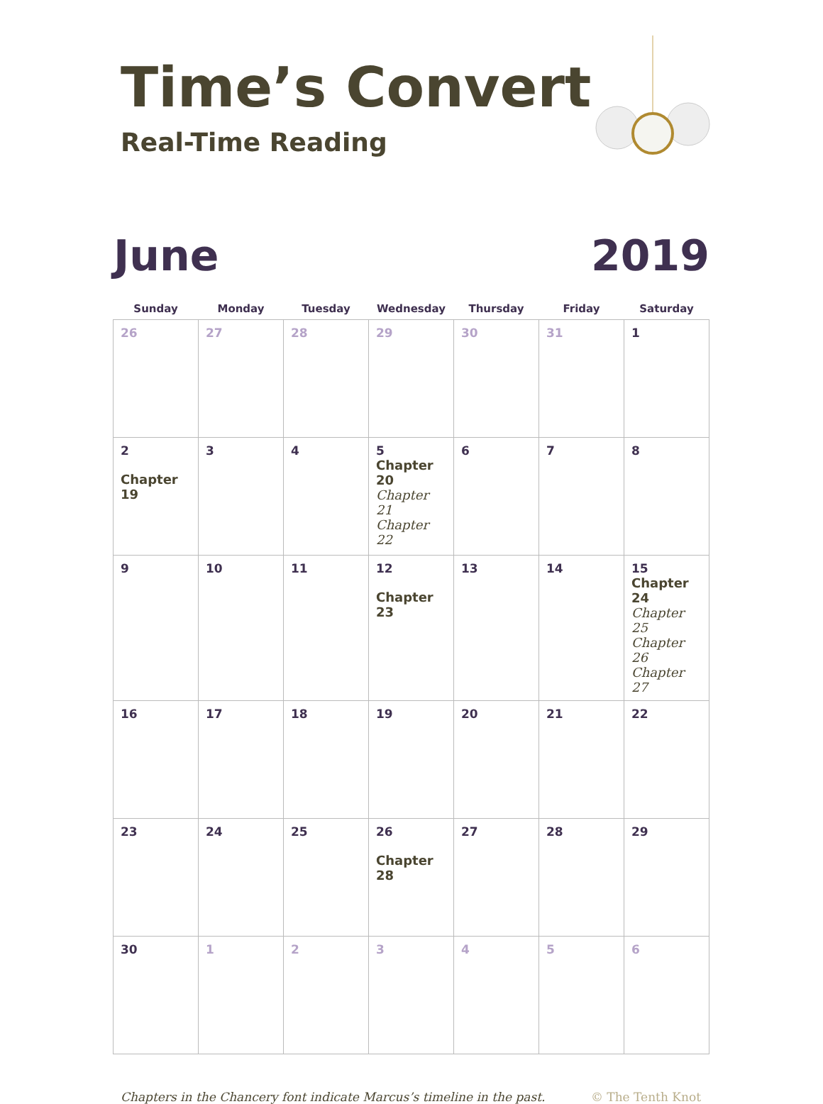Time’s Convert
Real-Time Reading
June 2019
| Sunday | Monday | Tuesday | Wednesday | Thursday | Friday | Saturday |
| --- | --- | --- | --- | --- | --- | --- |
| 26 | 27 | 28 | 29 | 30 | 31 | 1 |
| 2 Chapter 19 | 3 | 4 | 5 Chapter 20 Chapter 21 Chapter 22 | 6 | 7 | 8 |
| 9 | 10 | 11 | 12 Chapter 23 | 13 | 14 | 15 Chapter 24 Chapter 25 Chapter 26 Chapter 27 |
| 16 | 17 | 18 | 19 | 20 | 21 | 22 |
| 23 | 24 | 25 | 26 Chapter 28 | 27 | 28 | 29 |
| 30 | 1 | 2 | 3 | 4 | 5 | 6 |
Chapters in the Chancery font indicate Marcus’s timeline in the past. © The Tenth Knot